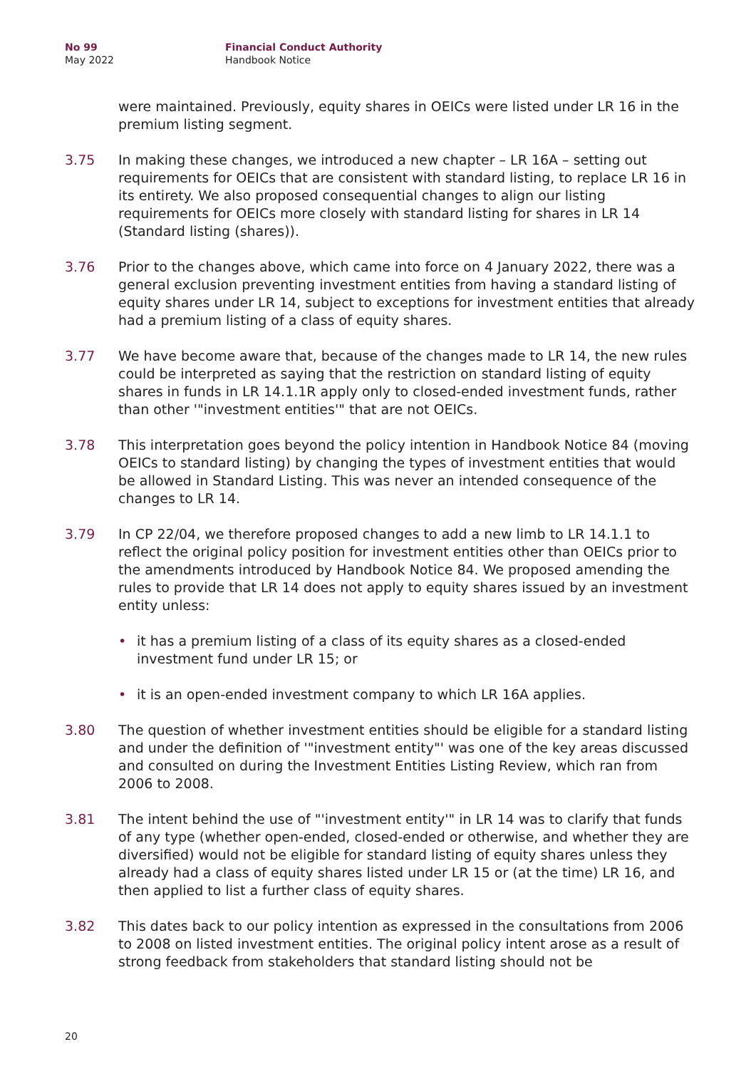No 99
May 2022
Financial Conduct Authority
Handbook Notice
were maintained. Previously, equity shares in OEICs were listed under LR 16 in the premium listing segment.
3.75 In making these changes, we introduced a new chapter – LR 16A – setting out requirements for OEICs that are consistent with standard listing, to replace LR 16 in its entirety. We also proposed consequential changes to align our listing requirements for OEICs more closely with standard listing for shares in LR 14 (Standard listing (shares)).
3.76 Prior to the changes above, which came into force on 4 January 2022, there was a general exclusion preventing investment entities from having a standard listing of equity shares under LR 14, subject to exceptions for investment entities that already had a premium listing of a class of equity shares.
3.77 We have become aware that, because of the changes made to LR 14, the new rules could be interpreted as saying that the restriction on standard listing of equity shares in funds in LR 14.1.1R apply only to closed-ended investment funds, rather than other '"investment entities'" that are not OEICs.
3.78 This interpretation goes beyond the policy intention in Handbook Notice 84 (moving OEICs to standard listing) by changing the types of investment entities that would be allowed in Standard Listing. This was never an intended consequence of the changes to LR 14.
3.79 In CP 22/04, we therefore proposed changes to add a new limb to LR 14.1.1 to reflect the original policy position for investment entities other than OEICs prior to the amendments introduced by Handbook Notice 84. We proposed amending the rules to provide that LR 14 does not apply to equity shares issued by an investment entity unless:
• it has a premium listing of a class of its equity shares as a closed-ended investment fund under LR 15; or
• it is an open-ended investment company to which LR 16A applies.
3.80 The question of whether investment entities should be eligible for a standard listing and under the definition of '"investment entity"' was one of the key areas discussed and consulted on during the Investment Entities Listing Review, which ran from 2006 to 2008.
3.81 The intent behind the use of "'investment entity'" in LR 14 was to clarify that funds of any type (whether open-ended, closed-ended or otherwise, and whether they are diversified) would not be eligible for standard listing of equity shares unless they already had a class of equity shares listed under LR 15 or (at the time) LR 16, and then applied to list a further class of equity shares.
3.82 This dates back to our policy intention as expressed in the consultations from 2006 to 2008 on listed investment entities. The original policy intent arose as a result of strong feedback from stakeholders that standard listing should not be
20